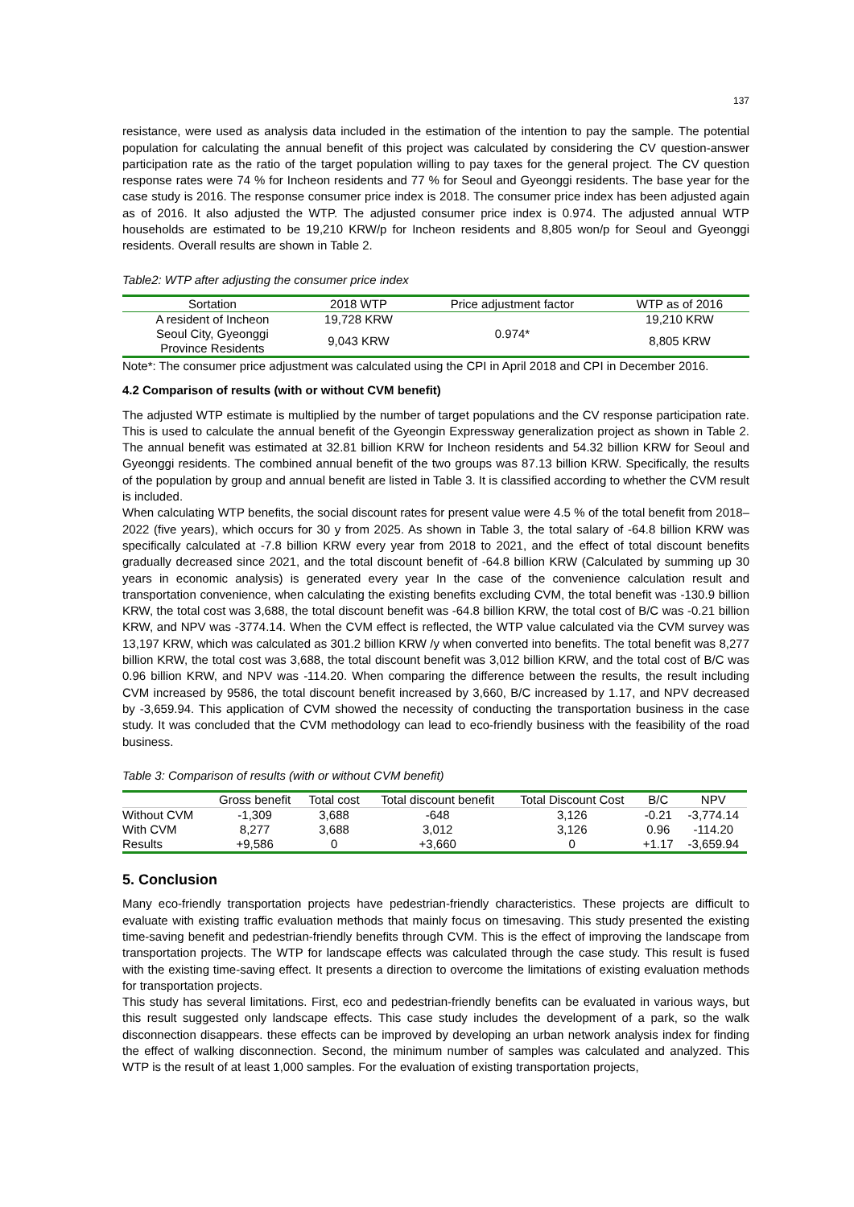137
resistance, were used as analysis data included in the estimation of the intention to pay the sample. The potential population for calculating the annual benefit of this project was calculated by considering the CV question-answer participation rate as the ratio of the target population willing to pay taxes for the general project. The CV question response rates were 74 % for Incheon residents and 77 % for Seoul and Gyeonggi residents. The base year for the case study is 2016. The response consumer price index is 2018. The consumer price index has been adjusted again as of 2016. It also adjusted the WTP. The adjusted consumer price index is 0.974. The adjusted annual WTP households are estimated to be 19,210 KRW/p for Incheon residents and 8,805 won/p for Seoul and Gyeonggi residents. Overall results are shown in Table 2.
Table2: WTP after adjusting the consumer price index
| Sortation | 2018 WTP | Price adjustment factor | WTP as of 2016 |
| --- | --- | --- | --- |
| A resident of Incheon | 19,728 KRW | 0.974* | 19,210 KRW |
| Seoul City, Gyeonggi Province Residents | 9,043 KRW | | 8,805 KRW |
Note*: The consumer price adjustment was calculated using the CPI in April 2018 and CPI in December 2016.
4.2 Comparison of results (with or without CVM benefit)
The adjusted WTP estimate is multiplied by the number of target populations and the CV response participation rate. This is used to calculate the annual benefit of the Gyeongin Expressway generalization project as shown in Table 2. The annual benefit was estimated at 32.81 billion KRW for Incheon residents and 54.32 billion KRW for Seoul and Gyeonggi residents. The combined annual benefit of the two groups was 87.13 billion KRW. Specifically, the results of the population by group and annual benefit are listed in Table 3. It is classified according to whether the CVM result is included.
When calculating WTP benefits, the social discount rates for present value were 4.5 % of the total benefit from 2018–2022 (five years), which occurs for 30 y from 2025. As shown in Table 3, the total salary of -64.8 billion KRW was specifically calculated at -7.8 billion KRW every year from 2018 to 2021, and the effect of total discount benefits gradually decreased since 2021, and the total discount benefit of -64.8 billion KRW (Calculated by summing up 30 years in economic analysis) is generated every year In the case of the convenience calculation result and transportation convenience, when calculating the existing benefits excluding CVM, the total benefit was -130.9 billion KRW, the total cost was 3,688, the total discount benefit was -64.8 billion KRW, the total cost of B/C was -0.21 billion KRW, and NPV was -3774.14. When the CVM effect is reflected, the WTP value calculated via the CVM survey was 13,197 KRW, which was calculated as 301.2 billion KRW /y when converted into benefits. The total benefit was 8,277 billion KRW, the total cost was 3,688, the total discount benefit was 3,012 billion KRW, and the total cost of B/C was 0.96 billion KRW, and NPV was -114.20. When comparing the difference between the results, the result including CVM increased by 9586, the total discount benefit increased by 3,660, B/C increased by 1.17, and NPV decreased by -3,659.94. This application of CVM showed the necessity of conducting the transportation business in the case study. It was concluded that the CVM methodology can lead to eco-friendly business with the feasibility of the road business.
Table 3: Comparison of results (with or without CVM benefit)
| | Gross benefit | Total cost | Total discount benefit | Total Discount Cost | B/C | NPV |
| --- | --- | --- | --- | --- | --- | --- |
| Without CVM | -1,309 | 3,688 | -648 | 3,126 | -0.21 | -3,774.14 |
| With CVM | 8,277 | 3,688 | 3,012 | 3,126 | 0.96 | -114.20 |
| Results | +9,586 | 0 | +3,660 | 0 | +1.17 | -3,659.94 |
5. Conclusion
Many eco-friendly transportation projects have pedestrian-friendly characteristics. These projects are difficult to evaluate with existing traffic evaluation methods that mainly focus on timesaving. This study presented the existing time-saving benefit and pedestrian-friendly benefits through CVM. This is the effect of improving the landscape from transportation projects. The WTP for landscape effects was calculated through the case study. This result is fused with the existing time-saving effect. It presents a direction to overcome the limitations of existing evaluation methods for transportation projects.
This study has several limitations. First, eco and pedestrian-friendly benefits can be evaluated in various ways, but this result suggested only landscape effects. This case study includes the development of a park, so the walk disconnection disappears. these effects can be improved by developing an urban network analysis index for finding the effect of walking disconnection. Second, the minimum number of samples was calculated and analyzed. This WTP is the result of at least 1,000 samples. For the evaluation of existing transportation projects,